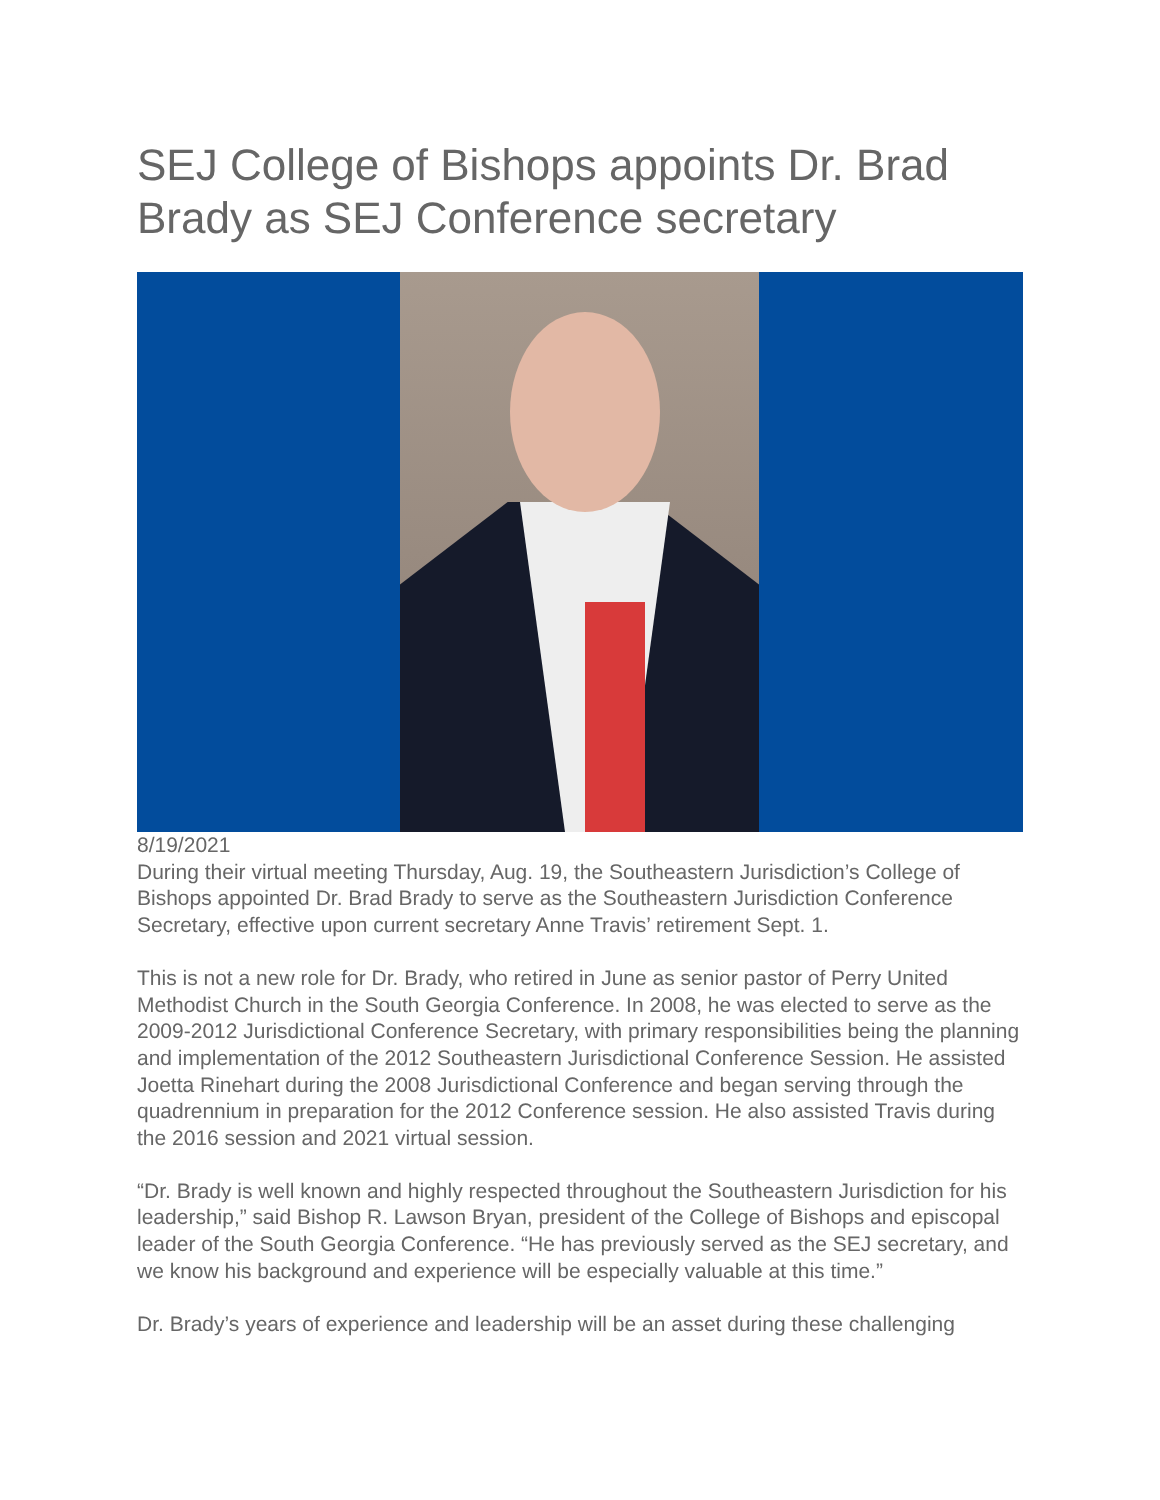SEJ College of Bishops appoints Dr. Brad Brady as SEJ Conference secretary
8/19/2021
During their virtual meeting Thursday, Aug. 19, the Southeastern Jurisdiction’s College of Bishops appointed Dr. Brad Brady to serve as the Southeastern Jurisdiction Conference Secretary, effective upon current secretary Anne Travis’ retirement Sept. 1.
This is not a new role for Dr. Brady, who retired in June as senior pastor of Perry United Methodist Church in the South Georgia Conference. In 2008, he was elected to serve as the 2009-2012 Jurisdictional Conference Secretary, with primary responsibilities being the planning and implementation of the 2012 Southeastern Jurisdictional Conference Session. He assisted Joetta Rinehart during the 2008 Jurisdictional Conference and began serving through the quadrennium in preparation for the 2012 Conference session. He also assisted Travis during the 2016 session and 2021 virtual session.
“Dr. Brady is well known and highly respected throughout the Southeastern Jurisdiction for his leadership,” said Bishop R. Lawson Bryan, president of the College of Bishops and episcopal leader of the South Georgia Conference. “He has previously served as the SEJ secretary, and we know his background and experience will be especially valuable at this time.”
Dr. Brady’s years of experience and leadership will be an asset during these challenging